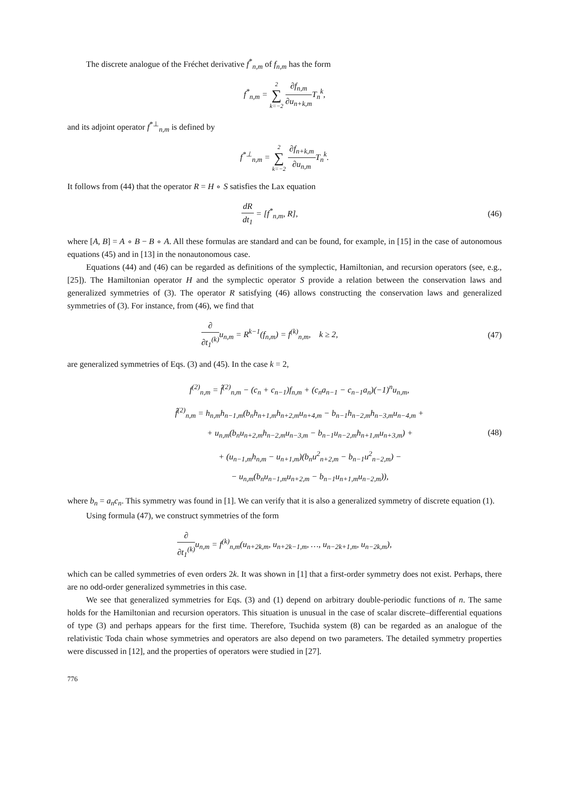The discrete analogue of the Fréchet derivative f<sup>*</sup><sub>n,m</sub> of f<sub>n,m</sub> has the form
f<sup>*</sup><sub>n,m</sub> = 2 ∑ k=−2 ∂f<sub>n,m</sub> ∂u<sub>n+k,m</sub> T<sub>n</sub><sup>k</sup>,
and its adjoint operator f<sup>*⊥</sup><sub>n,m</sub> is defined by
f<sup>*⊥</sup><sub>n,m</sub> = 2 ∑ k=−2 ∂f<sub>n+k,m</sub> ∂u<sub>n,m</sub> T<sub>n</sub><sup>k</sup>.
It follows from (44) that the operator R = H ∘ S satisfies the Lax equation
dR dt<sub>1</sub> = [f<sup>*</sup><sub>n,m</sub>, R], (46)
where [A, B] = A ∘ B − B ∘ A. All these formulas are standard and can be found, for example, in [15] in the case of autonomous equations (45) and in [13] in the nonautonomous case.
Equations (44) and (46) can be regarded as definitions of the symplectic, Hamiltonian, and recursion operators (see, e.g., [25]). The Hamiltonian operator H and the symplectic operator S provide a relation between the conservation laws and generalized symmetries of (3). The operator R satisfying (46) allows constructing the conservation laws and generalized symmetries of (3). For instance, from (46), we find that
∂ ∂t<sub>1</sub><sup>(k)</sup> u<sub>n,m</sub> = R<sup>k−1</sup>(f<sub>n,m</sub>) = f<sup>(k)</sup><sub>n,m</sub>, k ≥ 2,
(47)
are generalized symmetries of Eqs. (3) and (45). In the case k = 2,
f<sup>(2)</sup><sub>n,m</sub> = f̂<sup>(2)</sup><sub>n,m</sub> − (c<sub>n</sub> + c<sub>n−1</sub>)f<sub>n,m</sub> + (c<sub>n</sub>a<sub>n−1</sub> − c<sub>n−1</sub>a<sub>n</sub>)(−1)<sup>n</sup>u<sub>n,m</sub>,
f̂<sup>(2)</sup><sub>n,m</sub> = h<sub>n,m</sub>h<sub>n−1,m</sub>(b<sub>n</sub>h<sub>n+1,m</sub>h<sub>n+2,m</sub>u<sub>n+4,m</sub> − b<sub>n−1</sub>h<sub>n−2,m</sub>h<sub>n−3,m</sub>u<sub>n−4,m</sub> +
+ u<sub>n,m</sub>(b<sub>n</sub>u<sub>n+2,m</sub>h<sub>n−2,m</sub>u<sub>n−3,m</sub> − b<sub>n−1</sub>u<sub>n−2,m</sub>h<sub>n+1,m</sub>u<sub>n+3,m</sub>) +
+ (u<sub>n−1,m</sub>h<sub>n,m</sub> − u<sub>n+1,m</sub>)(b<sub>n</sub>u<sup>2</sup><sub>n+2,m</sub> − b<sub>n−1</sub>u<sup>2</sup><sub>n−2,m</sub>) −
− u<sub>n,m</sub>(b<sub>n</sub>u<sub>n−1,m</sub>u<sub>n+2,m</sub> − b<sub>n−1</sub>u<sub>n+1,m</sub>u<sub>n−2,m</sub>)),
(48)
where b<sub>n</sub> = a<sub>n</sub>c<sub>n</sub>. This symmetry was found in [1]. We can verify that it is also a generalized symmetry of discrete equation (1).
Using formula (47), we construct symmetries of the form
∂ ∂t<sub>1</sub><sup>(k)</sup> u<sub>n,m</sub> = f<sup>(k)</sup><sub>n,m</sub>(u<sub>n+2k,m</sub>, u<sub>n+2k−1,m</sub>, …, u<sub>n−2k+1,m</sub>, u<sub>n−2k,m</sub>),
which can be called symmetries of even orders 2k. It was shown in [1] that a first-order symmetry does not exist. Perhaps, there are no odd-order generalized symmetries in this case.
We see that generalized symmetries for Eqs. (3) and (1) depend on arbitrary double-periodic functions of n. The same holds for the Hamiltonian and recursion operators. This situation is unusual in the case of scalar discrete–differential equations of type (3) and perhaps appears for the first time. Therefore, Tsuchida system (8) can be regarded as an analogue of the relativistic Toda chain whose symmetries and operators are also depend on two parameters. The detailed symmetry properties were discussed in [12], and the properties of operators were studied in [27].
776